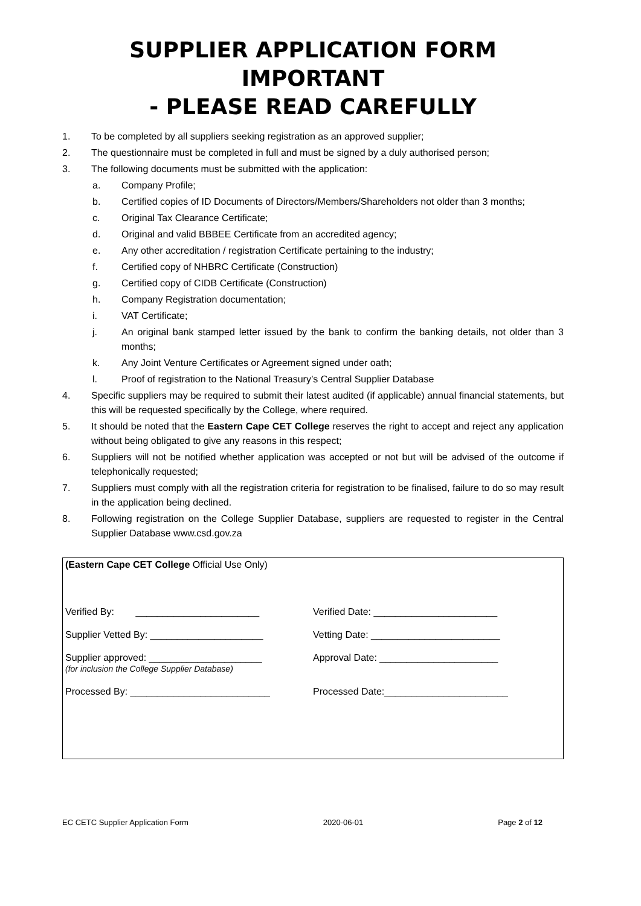SUPPLIER APPLICATION FORM IMPORTANT
- PLEASE READ CAREFULLY
1. To be completed by all suppliers seeking registration as an approved supplier;
2. The questionnaire must be completed in full and must be signed by a duly authorised person;
3. The following documents must be submitted with the application:
a. Company Profile;
b. Certified copies of ID Documents of Directors/Members/Shareholders not older than 3 months;
c. Original Tax Clearance Certificate;
d. Original and valid BBBEE Certificate from an accredited agency;
e. Any other accreditation / registration Certificate pertaining to the industry;
f. Certified copy of NHBRC Certificate (Construction)
g. Certified copy of CIDB Certificate (Construction)
h. Company Registration documentation;
i. VAT Certificate;
j. An original bank stamped letter issued by the bank to confirm the banking details, not older than 3 months;
k. Any Joint Venture Certificates or Agreement signed under oath;
l. Proof of registration to the National Treasury’s Central Supplier Database
4. Specific suppliers may be required to submit their latest audited (if applicable) annual financial statements, but this will be requested specifically by the College, where required.
5. It should be noted that the Eastern Cape CET College reserves the right to accept and reject any application without being obligated to give any reasons in this respect;
6. Suppliers will not be notified whether application was accepted or not but will be advised of the outcome if telephonically requested;
7. Suppliers must comply with all the registration criteria for registration to be finalised, failure to do so may result in the application being declined.
8. Following registration on the College Supplier Database, suppliers are requested to register in the Central Supplier Database www.csd.gov.za
(Eastern Cape CET College Official Use Only)
Verified By: _______________________ Verified Date: _______________________
Supplier Vetted By: _____________________ Vetting Date: ________________________
Supplier approved: _____________________
(for inclusion the College Supplier Database)
Approval Date: ______________________
Processed By: __________________________ Processed Date:_______________________
EC CETC Supplier Application Form 2020-06-01 Page 2 of 12